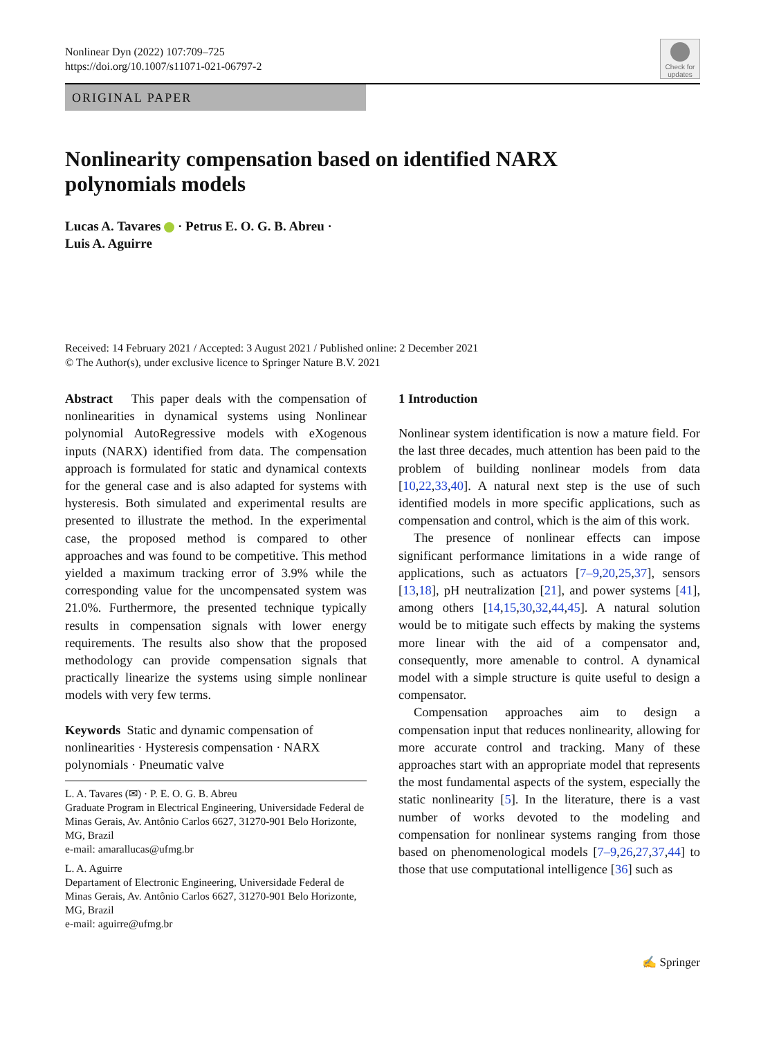Nonlinear Dyn (2022) 107:709–725
https://doi.org/10.1007/s11071-021-06797-2
Check for
updates
ORIGINAL PAPER
Nonlinearity compensation based on identified NARX
polynomials models
Lucas A. Tavares · Petrus E. O. G. B. Abreu ·
Luis A. Aguirre
Received: 14 February 2021 / Accepted: 3 August 2021 / Published online: 2 December 2021
© The Author(s), under exclusive licence to Springer Nature B.V. 2021
Abstract This paper deals with the compensation of nonlinearities in dynamical systems using Nonlinear polynomial AutoRegressive models with eXogenous inputs (NARX) identified from data. The compensation approach is formulated for static and dynamical contexts for the general case and is also adapted for systems with hysteresis. Both simulated and experimental results are presented to illustrate the method. In the experimental case, the proposed method is compared to other approaches and was found to be competitive. This method yielded a maximum tracking error of 3.9% while the corresponding value for the uncompensated system was 21.0%. Furthermore, the presented technique typically results in compensation signals with lower energy requirements. The results also show that the proposed methodology can provide compensation signals that practically linearize the systems using simple nonlinear models with very few terms.
Keywords Static and dynamic compensation of nonlinearities · Hysteresis compensation · NARX polynomials · Pneumatic valve
L. A. Tavares (✉) · P. E. O. G. B. Abreu
Graduate Program in Electrical Engineering, Universidade Federal de Minas Gerais, Av. Antônio Carlos 6627, 31270-901 Belo Horizonte, MG, Brazil
e-mail: amarallucas@ufmg.br
L. A. Aguirre
Departament of Electronic Engineering, Universidade Federal de Minas Gerais, Av. Antônio Carlos 6627, 31270-901 Belo Horizonte, MG, Brazil
e-mail: aguirre@ufmg.br
1 Introduction
Nonlinear system identification is now a mature field. For the last three decades, much attention has been paid to the problem of building nonlinear models from data [10,22,33,40]. A natural next step is the use of such identified models in more specific applications, such as compensation and control, which is the aim of this work.
The presence of nonlinear effects can impose significant performance limitations in a wide range of applications, such as actuators [7–9,20,25,37], sensors [13,18], pH neutralization [21], and power systems [41], among others [14,15,30,32,44,45]. A natural solution would be to mitigate such effects by making the systems more linear with the aid of a compensator and, consequently, more amenable to control. A dynamical model with a simple structure is quite useful to design a compensator.
Compensation approaches aim to design a compensation input that reduces nonlinearity, allowing for more accurate control and tracking. Many of these approaches start with an appropriate model that represents the most fundamental aspects of the system, especially the static nonlinearity [5]. In the literature, there is a vast number of works devoted to the modeling and compensation for nonlinear systems ranging from those based on phenomenological models [7–9,26,27,37,44] to those that use computational intelligence [36] such as
✍ Springer